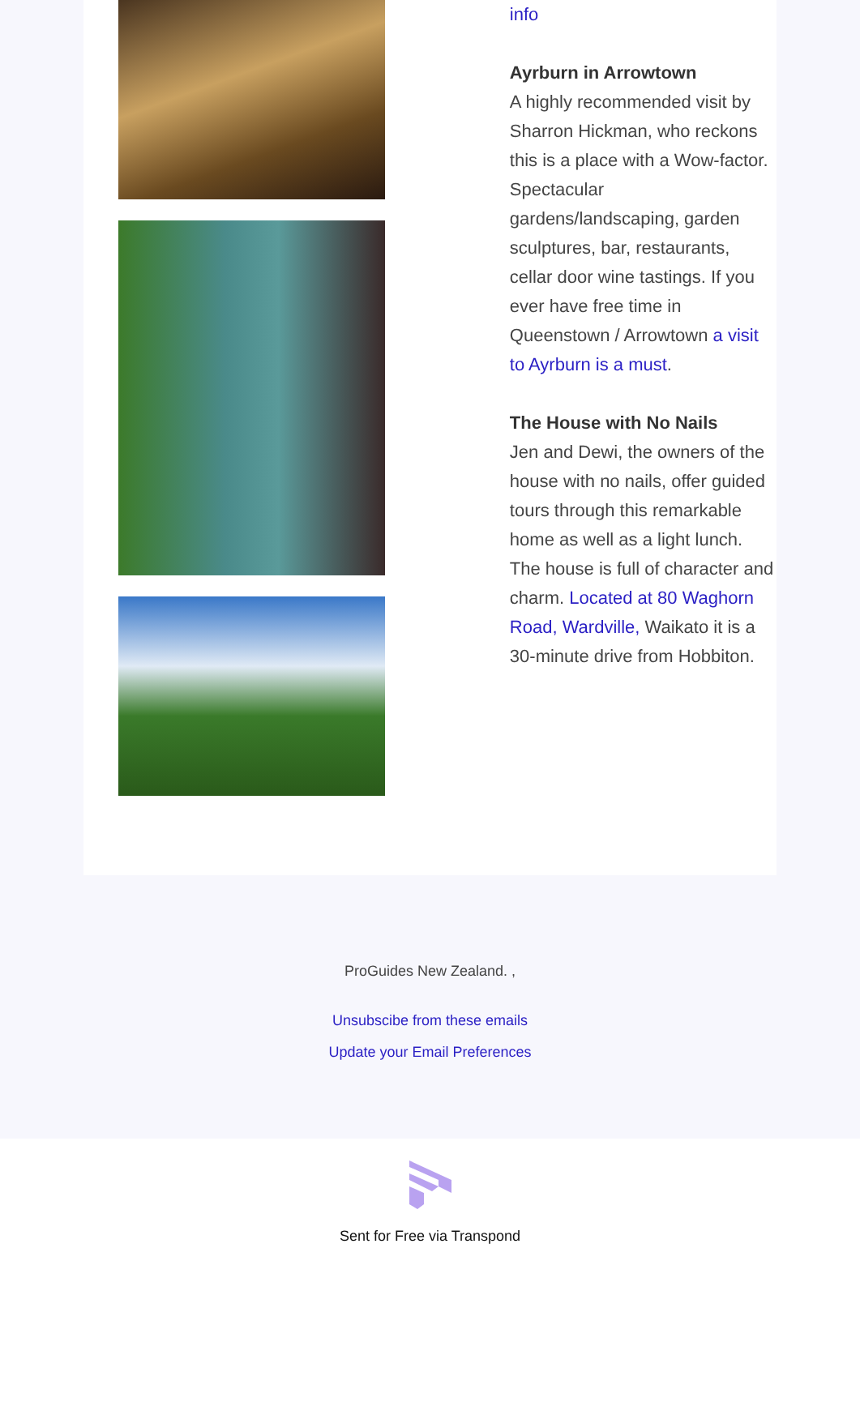info
Ayrburn in Arrowtown
A highly recommended visit by Sharron Hickman, who reckons this is a place with a Wow-factor. Spectacular gardens/landscaping, garden sculptures, bar, restaurants, cellar door wine tastings. If you ever have free time in Queenstown / Arrowtown a visit to Ayrburn is a must.
The House with No Nails
Jen and Dewi, the owners of the house with no nails, offer guided tours through this remarkable home as well as a light lunch. The house is full of character and charm. Located at 80 Waghorn Road, Wardville, Waikato it is a 30-minute drive from Hobbiton.
ProGuides New Zealand. ,
Unsubscibe from these emails
Update your Email Preferences
Sent for Free via Transpond